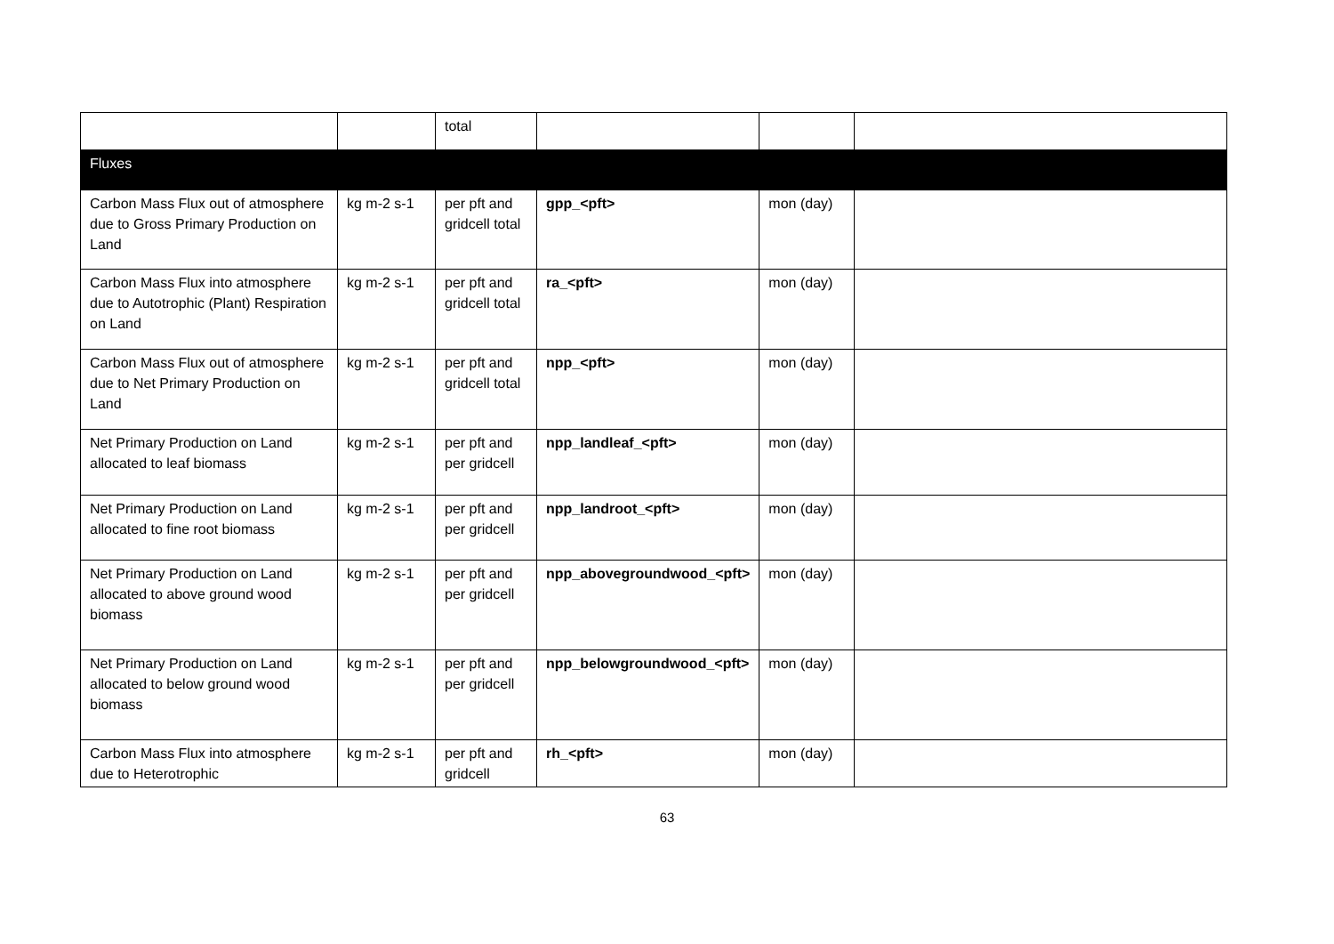| | | total | | | |
| Fluxes | | | | | |
| Carbon Mass Flux out of atmosphere due to Gross Primary Production on Land | kg m-2 s-1 | per pft and gridcell total | gpp_<pft> | mon (day) | |
| Carbon Mass Flux into atmosphere due to Autotrophic (Plant) Respiration on Land | kg m-2 s-1 | per pft and gridcell total | ra_<pft> | mon (day) | |
| Carbon Mass Flux out of atmosphere due to Net Primary Production on Land | kg m-2 s-1 | per pft and gridcell total | npp_<pft> | mon (day) | |
| Net Primary Production on Land allocated to leaf biomass | kg m-2 s-1 | per pft and per gridcell | npp_landleaf_<pft> | mon (day) | |
| Net Primary Production on Land allocated to fine root biomass | kg m-2 s-1 | per pft and per gridcell | npp_landroot_<pft> | mon (day) | |
| Net Primary Production on Land allocated to above ground wood biomass | kg m-2 s-1 | per pft and per gridcell | npp_abovegroundwood_<pft> | mon (day) | |
| Net Primary Production on Land allocated to below ground wood biomass | kg m-2 s-1 | per pft and per gridcell | npp_belowgroundwood_<pft> | mon (day) | |
| Carbon Mass Flux into atmosphere due to Heterotrophic | kg m-2 s-1 | per pft and gridcell | rh_<pft> | mon (day) | |
63